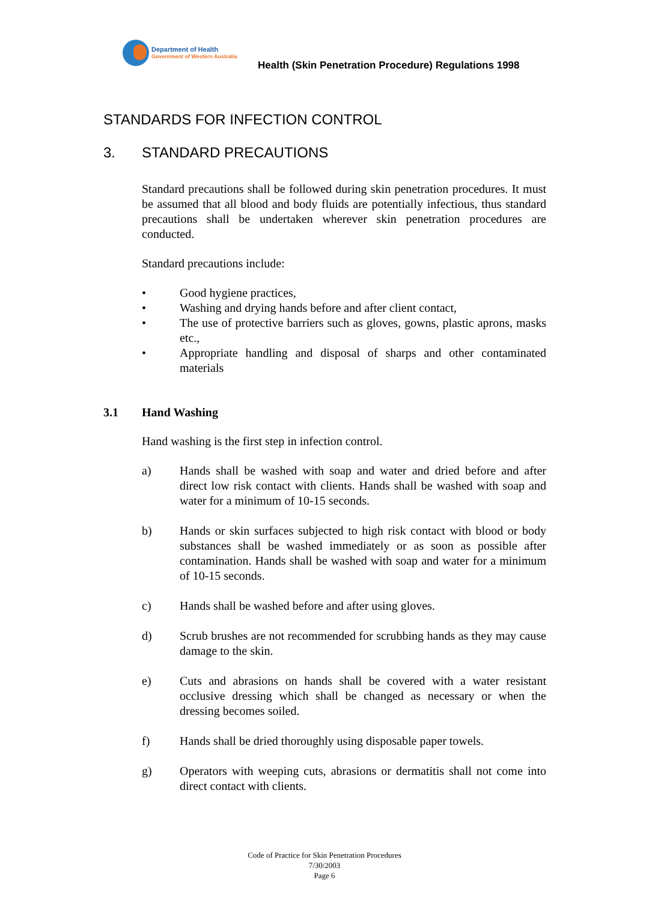Department of Health
Government of Western Australia
Health (Skin Penetration Procedure) Regulations 1998
STANDARDS FOR INFECTION CONTROL
3. STANDARD PRECAUTIONS
Standard precautions shall be followed during skin penetration procedures. It must be assumed that all blood and body fluids are potentially infectious, thus standard precautions shall be undertaken wherever skin penetration procedures are conducted.
Standard precautions include:
• Good hygiene practices,
• Washing and drying hands before and after client contact,
• The use of protective barriers such as gloves, gowns, plastic aprons, masks etc.,
• Appropriate handling and disposal of sharps and other contaminated materials
3.1 Hand Washing
Hand washing is the first step in infection control.
a) Hands shall be washed with soap and water and dried before and after direct low risk contact with clients. Hands shall be washed with soap and water for a minimum of 10-15 seconds.
b) Hands or skin surfaces subjected to high risk contact with blood or body substances shall be washed immediately or as soon as possible after contamination. Hands shall be washed with soap and water for a minimum of 10-15 seconds.
c) Hands shall be washed before and after using gloves.
d) Scrub brushes are not recommended for scrubbing hands as they may cause damage to the skin.
e) Cuts and abrasions on hands shall be covered with a water resistant occlusive dressing which shall be changed as necessary or when the dressing becomes soiled.
f) Hands shall be dried thoroughly using disposable paper towels.
g) Operators with weeping cuts, abrasions or dermatitis shall not come into direct contact with clients.
Code of Practice for Skin Penetration Procedures
7/30/2003
Page 6